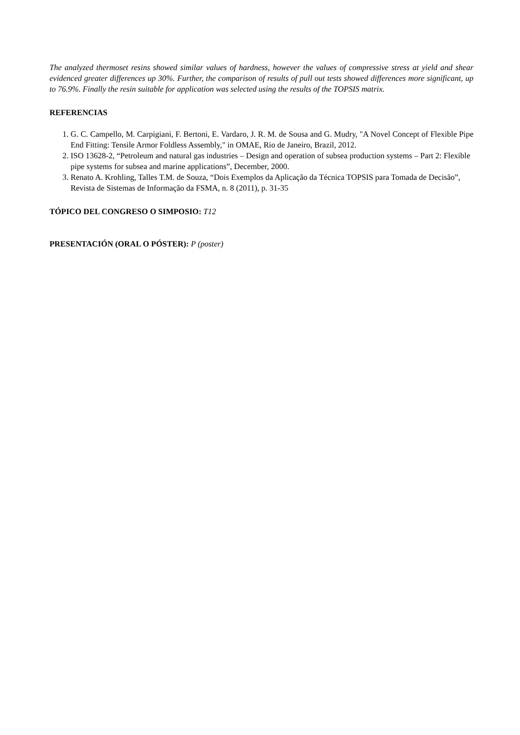The analyzed thermoset resins showed similar values of hardness, however the values of compressive stress at yield and shear evidenced greater differences up 30%. Further, the comparison of results of pull out tests showed differences more significant, up to 76.9%. Finally the resin suitable for application was selected using the results of the TOPSIS matrix.
REFERENCIAS
1. G. C. Campello, M. Carpigiani, F. Bertoni, E. Vardaro, J. R. M. de Sousa and G. Mudry, "A Novel Concept of Flexible Pipe End Fitting: Tensile Armor Foldless Assembly," in OMAE, Rio de Janeiro, Brazil, 2012.
2. ISO 13628-2, “Petroleum and natural gas industries – Design and operation of subsea production systems – Part 2: Flexible pipe systems for subsea and marine applications”, December, 2000.
3. Renato A. Krohling, Talles T.M. de Souza, “Dois Exemplos da Aplicação da Técnica TOPSIS para Tomada de Decisão”, Revista de Sistemas de Informação da FSMA, n. 8 (2011), p. 31-35
TÓPICO DEL CONGRESO O SIMPOSIO: T12
PRESENTACIÓN (ORAL O PÓSTER): P (poster)